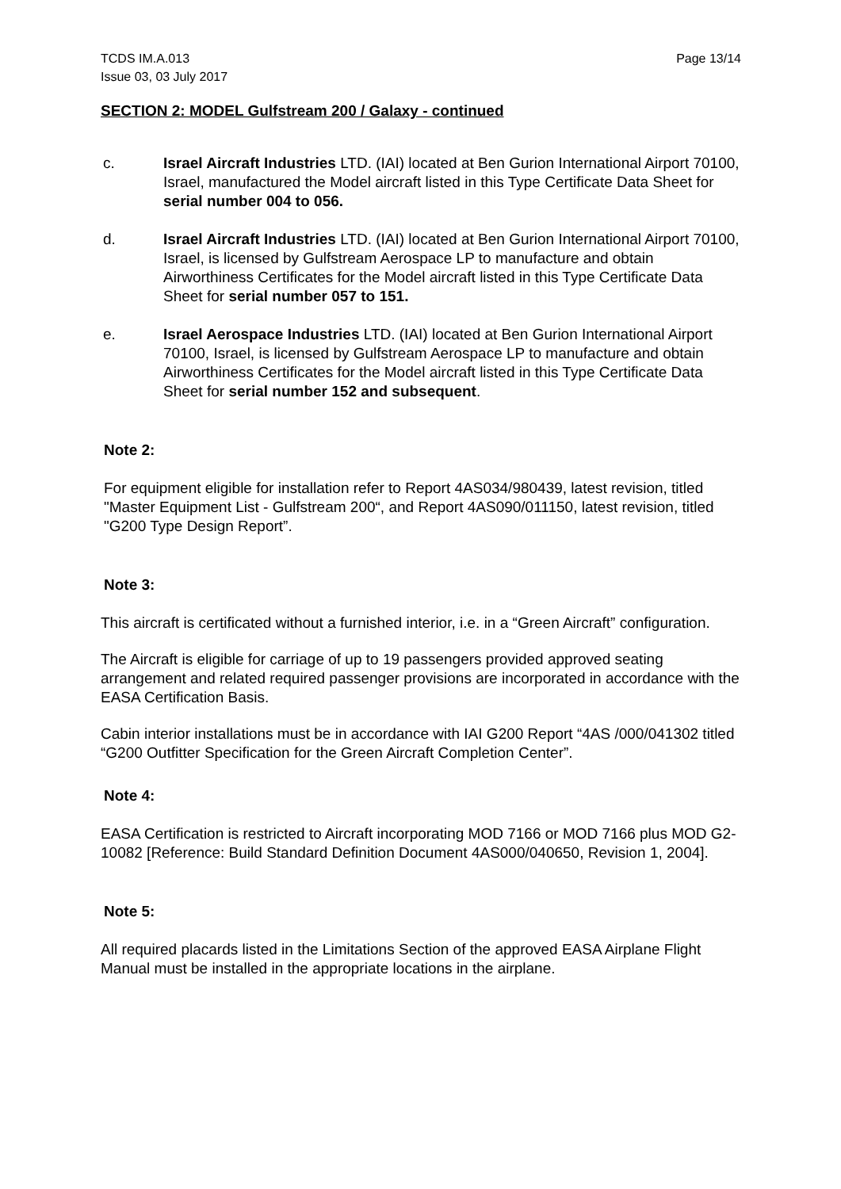TCDS IM.A.013
Issue 03, 03 July 2017
Page 13/14
SECTION 2: MODEL Gulfstream 200 / Galaxy - continued
c. Israel Aircraft Industries LTD. (IAI) located at Ben Gurion International Airport 70100, Israel, manufactured the Model aircraft listed in this Type Certificate Data Sheet for serial number 004 to 056.
d. Israel Aircraft Industries LTD. (IAI) located at Ben Gurion International Airport 70100, Israel, is licensed by Gulfstream Aerospace LP to manufacture and obtain Airworthiness Certificates for the Model aircraft listed in this Type Certificate Data Sheet for serial number 057 to 151.
e. Israel Aerospace Industries LTD. (IAI) located at Ben Gurion International Airport 70100, Israel, is licensed by Gulfstream Aerospace LP to manufacture and obtain Airworthiness Certificates for the Model aircraft listed in this Type Certificate Data Sheet for serial number 152 and subsequent.
Note 2:
For equipment eligible for installation refer to Report 4AS034/980439, latest revision, titled "Master Equipment List - Gulfstream 200“, and Report 4AS090/011150, latest revision, titled "G200 Type Design Report”.
Note 3:
This aircraft is certificated without a furnished interior, i.e. in a “Green Aircraft” configuration.
The Aircraft is eligible for carriage of up to 19 passengers provided approved seating arrangement and related required passenger provisions are incorporated in accordance with the EASA Certification Basis.
Cabin interior installations must be in accordance with IAI G200 Report “4AS /000/041302 titled “G200 Outfitter Specification for the Green Aircraft Completion Center”.
Note 4:
EASA Certification is restricted to Aircraft incorporating MOD 7166 or MOD 7166 plus MOD G2-10082 [Reference: Build Standard Definition Document 4AS000/040650, Revision 1, 2004].
Note 5:
All required placards listed in the Limitations Section of the approved EASA Airplane Flight Manual must be installed in the appropriate locations in the airplane.